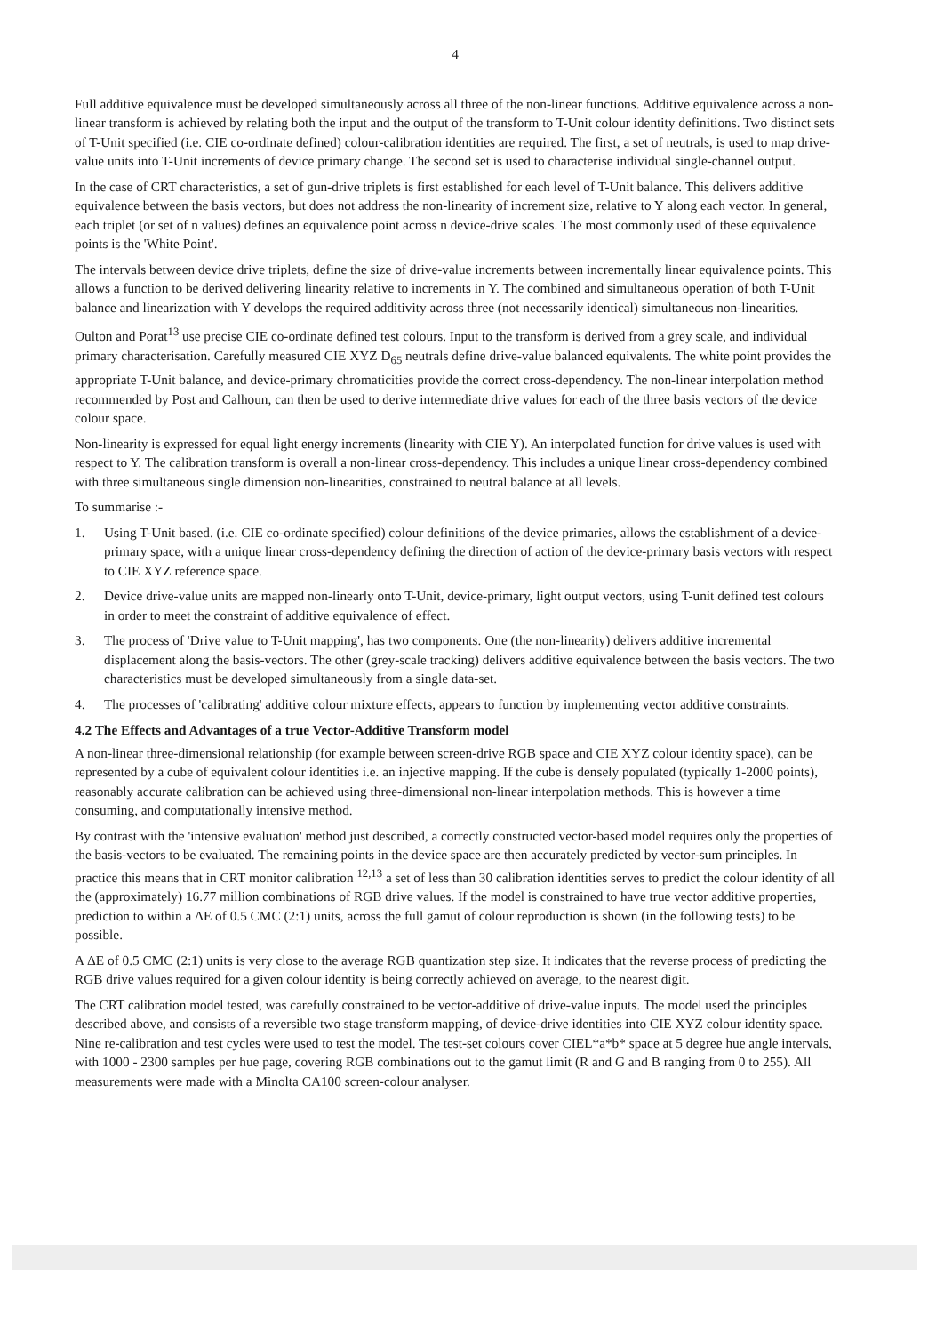4
Full additive equivalence must be developed simultaneously across all three of the non-linear functions. Additive equivalence across a non-linear transform is achieved by relating both the input and the output of the transform to T-Unit colour identity definitions. Two distinct sets of T-Unit specified (i.e. CIE co-ordinate defined) colour-calibration identities are required. The first, a set of neutrals, is used to map drive-value units into T-Unit increments of device primary change. The second set is used to characterise individual single-channel output.
In the case of CRT characteristics, a set of gun-drive triplets is first established for each level of T-Unit balance. This delivers additive equivalence between the basis vectors, but does not address the non-linearity of increment size, relative to Y along each vector. In general, each triplet (or set of n values) defines an equivalence point across n device-drive scales. The most commonly used of these equivalence points is the 'White Point'.
The intervals between device drive triplets, define the size of drive-value increments between incrementally linear equivalence points. This allows a function to be derived delivering linearity relative to increments in Y. The combined and simultaneous operation of both T-Unit balance and linearization with Y develops the required additivity across three (not necessarily identical) simultaneous non-linearities.
Oulton and Porat<sup>13</sup> use precise CIE co-ordinate defined test colours. Input to the transform is derived from a grey scale, and individual primary characterisation. Carefully measured CIE XYZ D<sub>65</sub> neutrals define drive-value balanced equivalents. The white point provides the appropriate T-Unit balance, and device-primary chromaticities provide the correct cross-dependency. The non-linear interpolation method recommended by Post and Calhoun, can then be used to derive intermediate drive values for each of the three basis vectors of the device colour space.
Non-linearity is expressed for equal light energy increments (linearity with CIE Y). An interpolated function for drive values is used with respect to Y. The calibration transform is overall a non-linear cross-dependency. This includes a unique linear cross-dependency combined with three simultaneous single dimension non-linearities, constrained to neutral balance at all levels.
To summarise :-
1. Using T-Unit based. (i.e. CIE co-ordinate specified) colour definitions of the device primaries, allows the establishment of a device-primary space, with a unique linear cross-dependency defining the direction of action of the device-primary basis vectors with respect to CIE XYZ reference space.
2. Device drive-value units are mapped non-linearly onto T-Unit, device-primary, light output vectors, using T-unit defined test colours in order to meet the constraint of additive equivalence of effect.
3. The process of 'Drive value to T-Unit mapping', has two components. One (the non-linearity) delivers additive incremental displacement along the basis-vectors. The other (grey-scale tracking) delivers additive equivalence between the basis vectors. The two characteristics must be developed simultaneously from a single data-set.
4. The processes of 'calibrating' additive colour mixture effects, appears to function by implementing vector additive constraints.
4.2 The Effects and Advantages of a true Vector-Additive Transform model
A non-linear three-dimensional relationship (for example between screen-drive RGB space and CIE XYZ colour identity space), can be represented by a cube of equivalent colour identities i.e. an injective mapping. If the cube is densely populated (typically 1-2000 points), reasonably accurate calibration can be achieved using three-dimensional non-linear interpolation methods. This is however a time consuming, and computationally intensive method.
By contrast with the 'intensive evaluation' method just described, a correctly constructed vector-based model requires only the properties of the basis-vectors to be evaluated. The remaining points in the device space are then accurately predicted by vector-sum principles. In practice this means that in CRT monitor calibration <sup>12,13</sup> a set of less than 30 calibration identities serves to predict the colour identity of all the (approximately) 16.77 million combinations of RGB drive values. If the model is constrained to have true vector additive properties, prediction to within a ΔE of 0.5 CMC (2:1) units, across the full gamut of colour reproduction is shown (in the following tests) to be possible.
A ΔE of 0.5 CMC (2:1) units is very close to the average RGB quantization step size. It indicates that the reverse process of predicting the RGB drive values required for a given colour identity is being correctly achieved on average, to the nearest digit.
The CRT calibration model tested, was carefully constrained to be vector-additive of drive-value inputs. The model used the principles described above, and consists of a reversible two stage transform mapping, of device-drive identities into CIE XYZ colour identity space. Nine re-calibration and test cycles were used to test the model. The test-set colours cover CIEL*a*b* space at 5 degree hue angle intervals, with 1000 - 2300 samples per hue page, covering RGB combinations out to the gamut limit (R and G and B ranging from 0 to 255). All measurements were made with a Minolta CA100 screen-colour analyser.